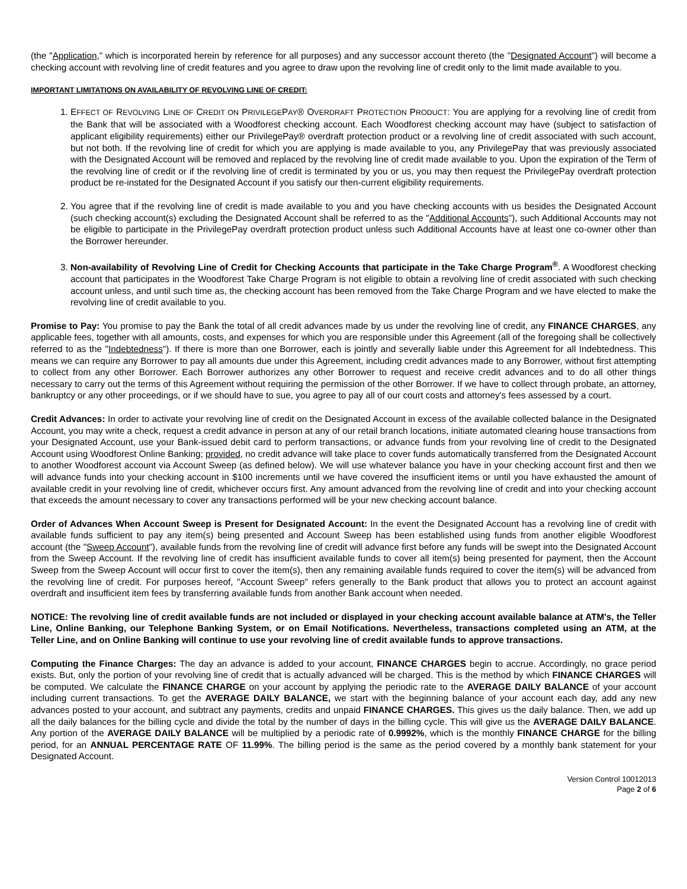(the "Application," which is incorporated herein by reference for all purposes) and any successor account thereto (the "Designated Account") will become a checking account with revolving line of credit features and you agree to draw upon the revolving line of credit only to the limit made available to you.
IMPORTANT LIMITATIONS ON AVAILABILITY OF REVOLVING LINE OF CREDIT:
1. EFFECT OF REVOLVING LINE OF CREDIT ON PRIVILEGEPAY® OVERDRAFT PROTECTION PRODUCT: You are applying for a revolving line of credit from the Bank that will be associated with a Woodforest checking account. Each Woodforest checking account may have (subject to satisfaction of applicant eligibility requirements) either our PrivilegePay® overdraft protection product or a revolving line of credit associated with such account, but not both. If the revolving line of credit for which you are applying is made available to you, any PrivilegePay that was previously associated with the Designated Account will be removed and replaced by the revolving line of credit made available to you. Upon the expiration of the Term of the revolving line of credit or if the revolving line of credit is terminated by you or us, you may then request the PrivilegePay overdraft protection product be re-instated for the Designated Account if you satisfy our then-current eligibility requirements.
2. You agree that if the revolving line of credit is made available to you and you have checking accounts with us besides the Designated Account (such checking account(s) excluding the Designated Account shall be referred to as the "Additional Accounts"), such Additional Accounts may not be eligible to participate in the PrivilegePay overdraft protection product unless such Additional Accounts have at least one co-owner other than the Borrower hereunder.
3. Non-availability of Revolving Line of Credit for Checking Accounts that participate in the Take Charge Program<sup>®</sup>. A Woodforest checking account that participates in the Woodforest Take Charge Program is not eligible to obtain a revolving line of credit associated with such checking account unless, and until such time as, the checking account has been removed from the Take Charge Program and we have elected to make the revolving line of credit available to you.
Promise to Pay: You promise to pay the Bank the total of all credit advances made by us under the revolving line of credit, any FINANCE CHARGES, any applicable fees, together with all amounts, costs, and expenses for which you are responsible under this Agreement (all of the foregoing shall be collectively referred to as the "Indebtedness"). If there is more than one Borrower, each is jointly and severally liable under this Agreement for all Indebtedness. This means we can require any Borrower to pay all amounts due under this Agreement, including credit advances made to any Borrower, without first attempting to collect from any other Borrower. Each Borrower authorizes any other Borrower to request and receive credit advances and to do all other things necessary to carry out the terms of this Agreement without requiring the permission of the other Borrower. If we have to collect through probate, an attorney, bankruptcy or any other proceedings, or if we should have to sue, you agree to pay all of our court costs and attorney's fees assessed by a court.
Credit Advances: In order to activate your revolving line of credit on the Designated Account in excess of the available collected balance in the Designated Account, you may write a check, request a credit advance in person at any of our retail branch locations, initiate automated clearing house transactions from your Designated Account, use your Bank-issued debit card to perform transactions, or advance funds from your revolving line of credit to the Designated Account using Woodforest Online Banking; provided, no credit advance will take place to cover funds automatically transferred from the Designated Account to another Woodforest account via Account Sweep (as defined below). We will use whatever balance you have in your checking account first and then we will advance funds into your checking account in $100 increments until we have covered the insufficient items or until you have exhausted the amount of available credit in your revolving line of credit, whichever occurs first. Any amount advanced from the revolving line of credit and into your checking account that exceeds the amount necessary to cover any transactions performed will be your new checking account balance.
Order of Advances When Account Sweep is Present for Designated Account: In the event the Designated Account has a revolving line of credit with available funds sufficient to pay any item(s) being presented and Account Sweep has been established using funds from another eligible Woodforest account (the "Sweep Account"), available funds from the revolving line of credit will advance first before any funds will be swept into the Designated Account from the Sweep Account. If the revolving line of credit has insufficient available funds to cover all item(s) being presented for payment, then the Account Sweep from the Sweep Account will occur first to cover the item(s), then any remaining available funds required to cover the item(s) will be advanced from the revolving line of credit. For purposes hereof, "Account Sweep" refers generally to the Bank product that allows you to protect an account against overdraft and insufficient item fees by transferring available funds from another Bank account when needed.
NOTICE: The revolving line of credit available funds are not included or displayed in your checking account available balance at ATM's, the Teller Line, Online Banking, our Telephone Banking System, or on Email Notifications. Nevertheless, transactions completed using an ATM, at the Teller Line, and on Online Banking will continue to use your revolving line of credit available funds to approve transactions.
Computing the Finance Charges: The day an advance is added to your account, FINANCE CHARGES begin to accrue. Accordingly, no grace period exists. But, only the portion of your revolving line of credit that is actually advanced will be charged. This is the method by which FINANCE CHARGES will be computed. We calculate the FINANCE CHARGE on your account by applying the periodic rate to the AVERAGE DAILY BALANCE of your account including current transactions. To get the AVERAGE DAILY BALANCE, we start with the beginning balance of your account each day, add any new advances posted to your account, and subtract any payments, credits and unpaid FINANCE CHARGES. This gives us the daily balance. Then, we add up all the daily balances for the billing cycle and divide the total by the number of days in the billing cycle. This will give us the AVERAGE DAILY BALANCE. Any portion of the AVERAGE DAILY BALANCE will be multiplied by a periodic rate of 0.9992%, which is the monthly FINANCE CHARGE for the billing period, for an ANNUAL PERCENTAGE RATE OF 11.99%. The billing period is the same as the period covered by a monthly bank statement for your Designated Account.
Version Control 10012013
Page 2 of 6